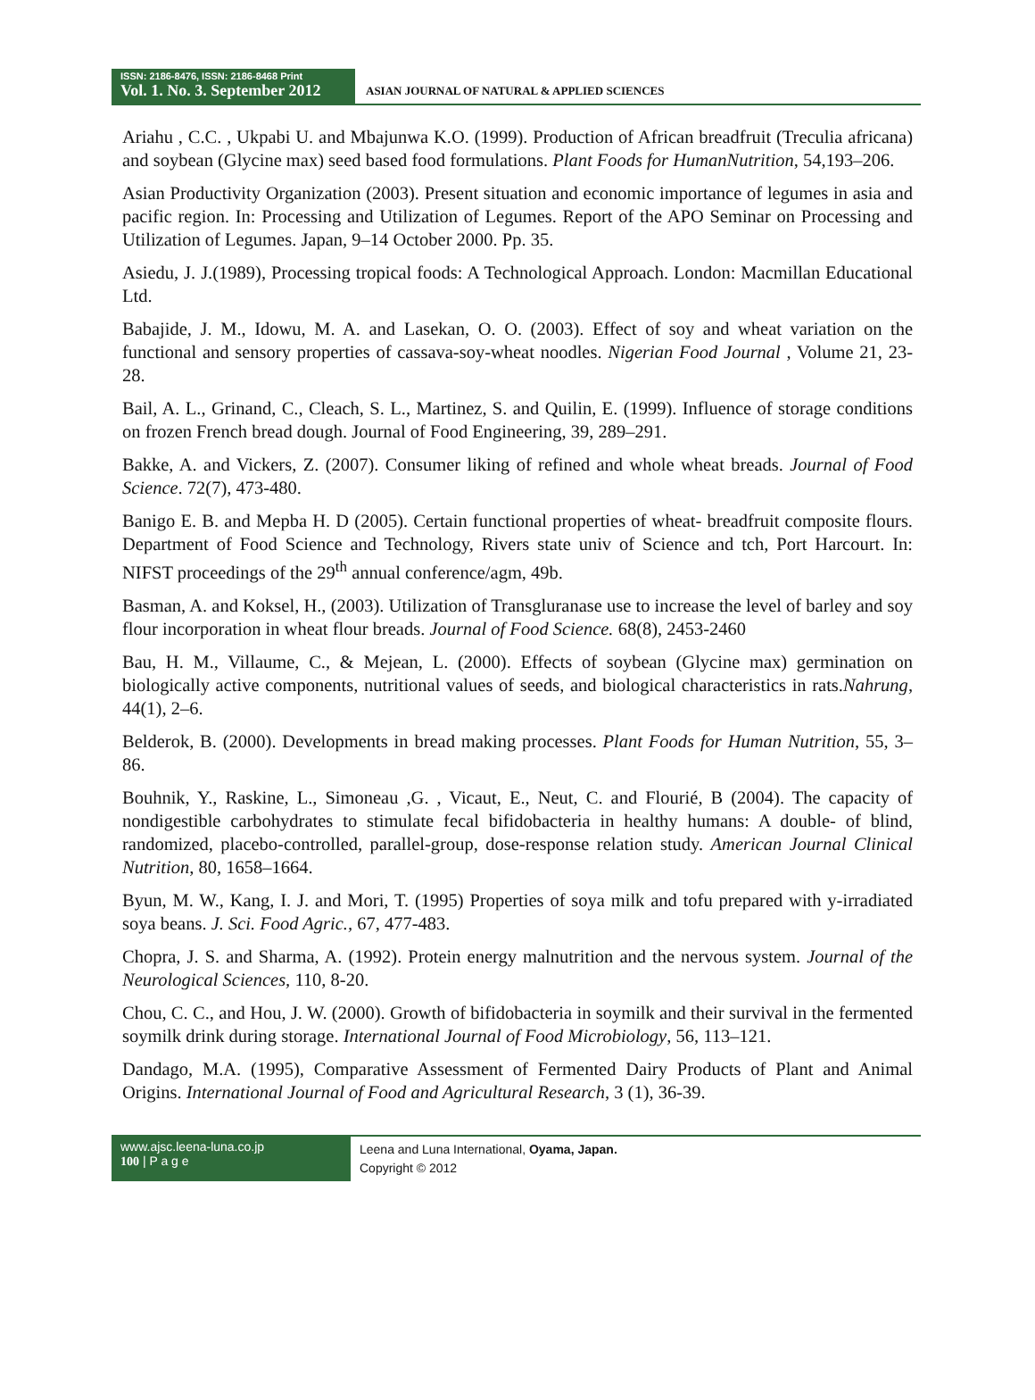ISSN: 2186-8476, ISSN: 2186-8468 Print
Vol. 1. No. 3. September 2012
ASIAN JOURNAL OF NATURAL & APPLIED SCIENCES
Ariahu , C.C. , Ukpabi U. and Mbajunwa K.O. (1999). Production of African breadfruit (Treculia africana) and soybean (Glycine max) seed based food formulations. Plant Foods for HumanNutrition, 54,193–206.
Asian Productivity Organization (2003). Present situation and economic importance of legumes in asia and pacific region. In: Processing and Utilization of Legumes. Report of the APO Seminar on Processing and Utilization of Legumes. Japan, 9–14 October 2000. Pp. 35.
Asiedu, J. J.(1989), Processing tropical foods: A Technological Approach. London: Macmillan Educational Ltd.
Babajide, J. M., Idowu, M. A. and Lasekan, O. O. (2003). Effect of soy and wheat variation on the functional and sensory properties of cassava-soy-wheat noodles. Nigerian Food Journal , Volume 21, 23-28.
Bail, A. L., Grinand, C., Cleach, S. L., Martinez, S. and Quilin, E. (1999). Influence of storage conditions on frozen French bread dough. Journal of Food Engineering, 39, 289–291.
Bakke, A. and Vickers, Z. (2007). Consumer liking of refined and whole wheat breads. Journal of Food Science. 72(7), 473-480.
Banigo E. B. and Mepba H. D (2005). Certain functional properties of wheat- breadfruit composite flours. Department of Food Science and Technology, Rivers state univ of Science and tch, Port Harcourt. In: NIFST proceedings of the 29<sup>th</sup> annual conference/agm, 49b.
Basman, A. and Koksel, H., (2003). Utilization of Transgluranase use to increase the level of barley and soy flour incorporation in wheat flour breads. Journal of Food Science. 68(8), 2453-2460
Bau, H. M., Villaume, C., & Mejean, L. (2000). Effects of soybean (Glycine max) germination on biologically active components, nutritional values of seeds, and biological characteristics in rats.Nahrung, 44(1), 2–6.
Belderok, B. (2000). Developments in bread making processes. Plant Foods for Human Nutrition, 55, 3–86.
Bouhnik, Y., Raskine, L., Simoneau ,G. , Vicaut, E., Neut, C. and Flourié, B (2004). The capacity of nondigestible carbohydrates to stimulate fecal bifidobacteria in healthy humans: A double- of blind, randomized, placebo-controlled, parallel-group, dose-response relation study. American Journal Clinical Nutrition, 80, 1658–1664.
Byun, M. W., Kang, I. J. and Mori, T. (1995) Properties of soya milk and tofu prepared with y-irradiated soya beans. J. Sci. Food Agric., 67, 477-483.
Chopra, J. S. and Sharma, A. (1992). Protein energy malnutrition and the nervous system. Journal of the Neurological Sciences, 110, 8-20.
Chou, C. C., and Hou, J. W. (2000). Growth of bifidobacteria in soymilk and their survival in the fermented soymilk drink during storage. International Journal of Food Microbiology, 56, 113–121.
Dandago, M.A. (1995), Comparative Assessment of Fermented Dairy Products of Plant and Animal Origins. International Journal of Food and Agricultural Research, 3 (1), 36-39.
www.ajsc.leena-luna.co.jp
100 | P a g e
Leena and Luna International, Oyama, Japan.
Copyright © 2012